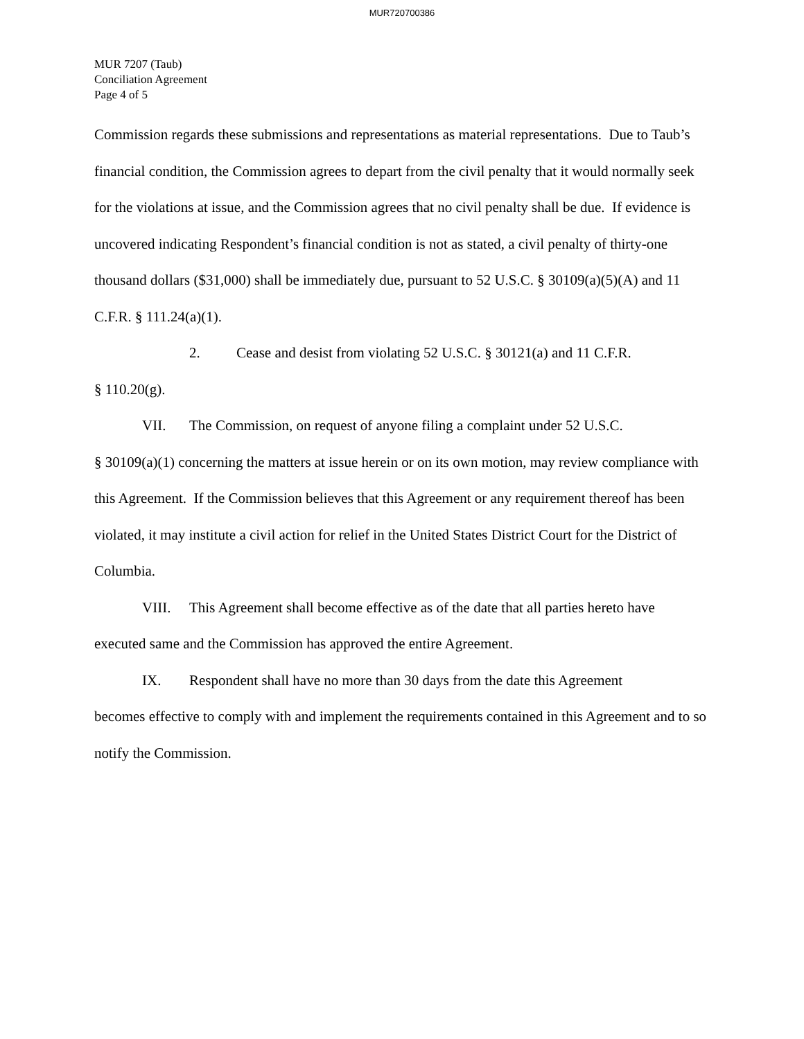MUR720700386
MUR 7207 (Taub)
Conciliation Agreement
Page 4 of 5
Commission regards these submissions and representations as material representations. Due to Taub’s financial condition, the Commission agrees to depart from the civil penalty that it would normally seek for the violations at issue, and the Commission agrees that no civil penalty shall be due. If evidence is uncovered indicating Respondent’s financial condition is not as stated, a civil penalty of thirty-one thousand dollars ($31,000) shall be immediately due, pursuant to 52 U.S.C. § 30109(a)(5)(A) and 11 C.F.R. § 111.24(a)(1).
2. Cease and desist from violating 52 U.S.C. § 30121(a) and 11 C.F.R.
§ 110.20(g).
VII. The Commission, on request of anyone filing a complaint under 52 U.S.C.
§ 30109(a)(1) concerning the matters at issue herein or on its own motion, may review compliance with this Agreement. If the Commission believes that this Agreement or any requirement thereof has been violated, it may institute a civil action for relief in the United States District Court for the District of Columbia.
VIII. This Agreement shall become effective as of the date that all parties hereto have
executed same and the Commission has approved the entire Agreement.
IX. Respondent shall have no more than 30 days from the date this Agreement
becomes effective to comply with and implement the requirements contained in this Agreement and to so notify the Commission.